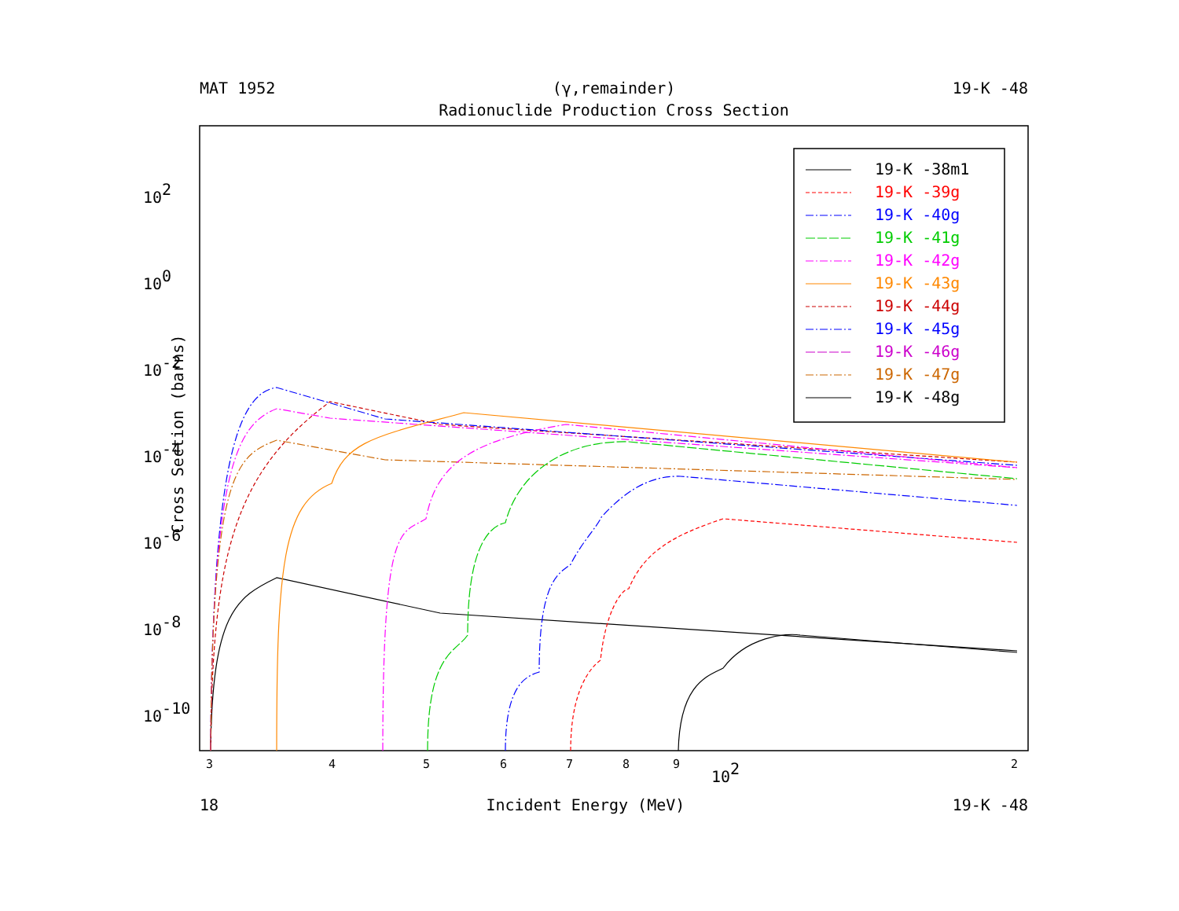MAT 1952 (γ,remainder) 19-K -48
Radionuclide Production Cross Section
Cross Section (barns)
102
100
10-2
10-4
10-6
10-8
10-10
3
4
5
6
7
8
9
2
102
19-K -38m1
19-K -39g
19-K -40g
19-K -41g
19-K -42g
19-K -43g
19-K -44g
19-K -45g
19-K -46g
19-K -47g
19-K -48g
18 Incident Energy (MeV) 19-K -48